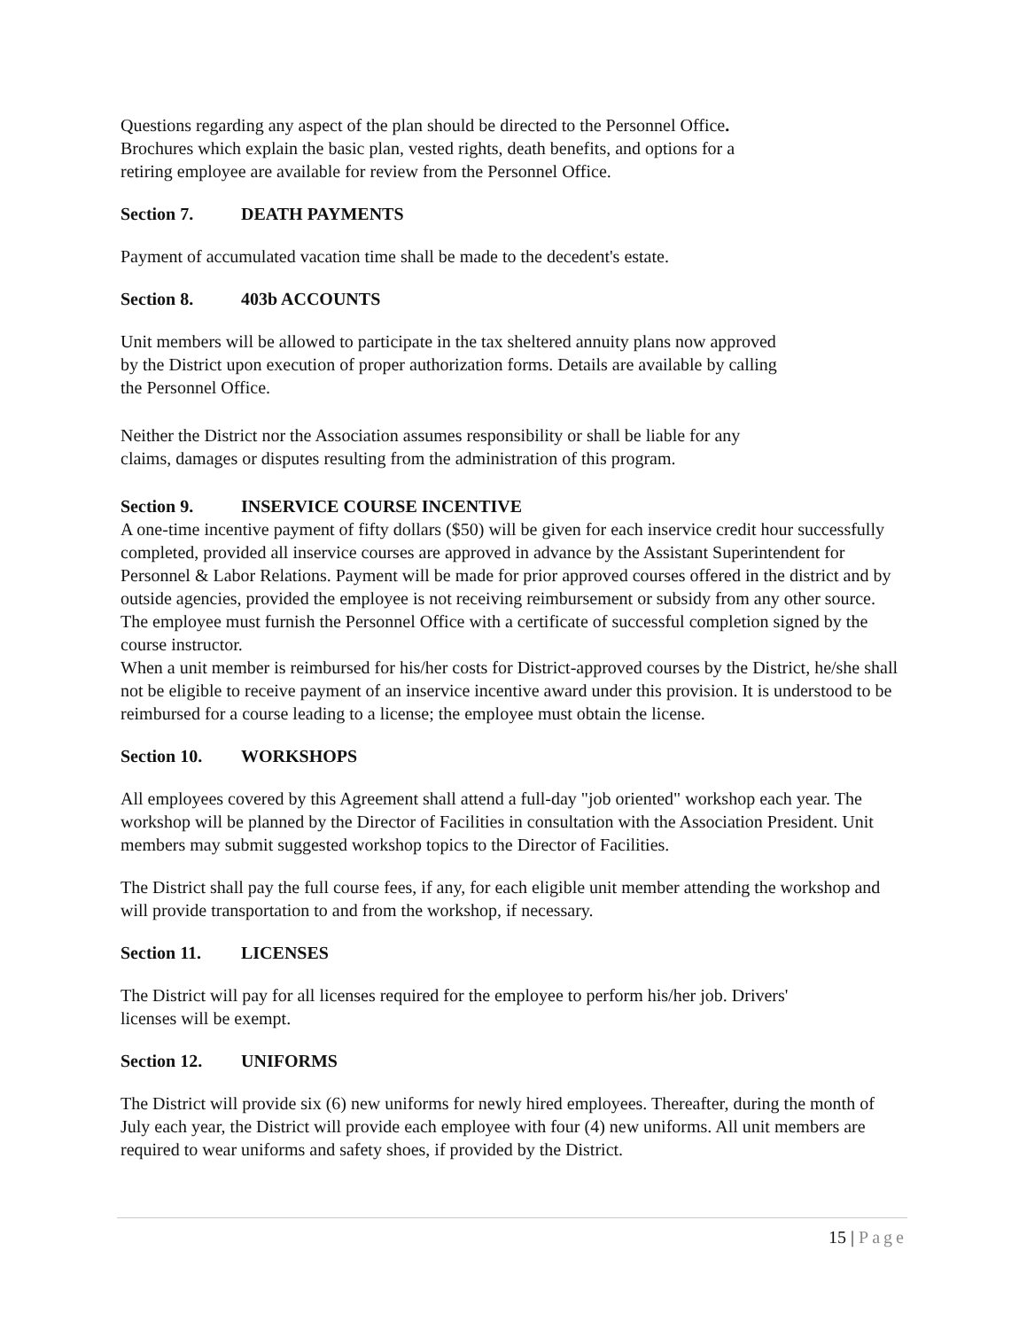Questions regarding any aspect of the plan should be directed to the Personnel Office.
Brochures which explain the basic plan, vested rights, death benefits, and options for a
retiring employee are available for review from the Personnel Office.
Section 7. DEATH PAYMENTS
Payment of accumulated vacation time shall be made to the decedent's estate.
Section 8. 403b ACCOUNTS
Unit members will be allowed to participate in the tax sheltered annuity plans now approved
by the District upon execution of proper authorization forms. Details are available by calling
the Personnel Office.
Neither the District nor the Association assumes responsibility or shall be liable for any
claims, damages or disputes resulting from the administration of this program.
Section 9. INSERVICE COURSE INCENTIVE
A one-time incentive payment of fifty dollars ($50) will be given for each inservice credit hour successfully completed, provided all inservice courses are approved in advance by the Assistant Superintendent for Personnel & Labor Relations. Payment will be made for prior approved courses offered in the district and by outside agencies, provided the employee is not receiving reimbursement or subsidy from any other source. The employee must furnish the Personnel Office with a certificate of successful completion signed by the course instructor.
When a unit member is reimbursed for his/her costs for District-approved courses by the District, he/she shall not be eligible to receive payment of an inservice incentive award under this provision. It is understood to be reimbursed for a course leading to a license; the employee must obtain the license.
Section 10. WORKSHOPS
All employees covered by this Agreement shall attend a full-day "job oriented" workshop each year. The workshop will be planned by the Director of Facilities in consultation with the Association President. Unit members may submit suggested workshop topics to the Director of Facilities.
The District shall pay the full course fees, if any, for each eligible unit member attending the workshop and will provide transportation to and from the workshop, if necessary.
Section 11. LICENSES
The District will pay for all licenses required for the employee to perform his/her job. Drivers'
licenses will be exempt.
Section 12. UNIFORMS
The District will provide six (6) new uniforms for newly hired employees. Thereafter, during the month of July each year, the District will provide each employee with four (4) new uniforms. All unit members are required to wear uniforms and safety shoes, if provided by the District.
15 | Page